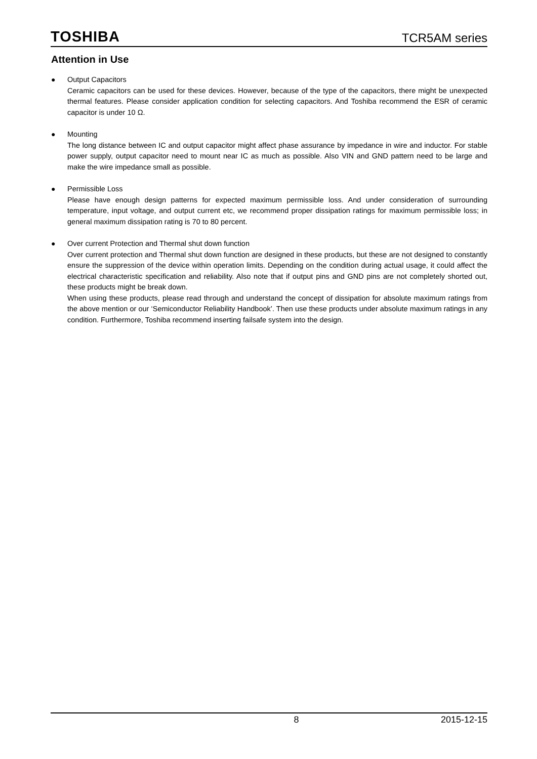TOSHIBA TCR5AM series
Attention in Use
● Output Capacitors
Ceramic capacitors can be used for these devices. However, because of the type of the capacitors, there might be unexpected thermal features. Please consider application condition for selecting capacitors. And Toshiba recommend the ESR of ceramic capacitor is under 10 Ω.
● Mounting
The long distance between IC and output capacitor might affect phase assurance by impedance in wire and inductor. For stable power supply, output capacitor need to mount near IC as much as possible. Also VIN and GND pattern need to be large and make the wire impedance small as possible.
● Permissible Loss
Please have enough design patterns for expected maximum permissible loss. And under consideration of surrounding temperature, input voltage, and output current etc, we recommend proper dissipation ratings for maximum permissible loss; in general maximum dissipation rating is 70 to 80 percent.
● Over current Protection and Thermal shut down function
Over current protection and Thermal shut down function are designed in these products, but these are not designed to constantly ensure the suppression of the device within operation limits. Depending on the condition during actual usage, it could affect the electrical characteristic specification and reliability. Also note that if output pins and GND pins are not completely shorted out, these products might be break down.
When using these products, please read through and understand the concept of dissipation for absolute maximum ratings from the above mention or our ‘Semiconductor Reliability Handbook’. Then use these products under absolute maximum ratings in any condition. Furthermore, Toshiba recommend inserting failsafe system into the design.
8 2015-12-15